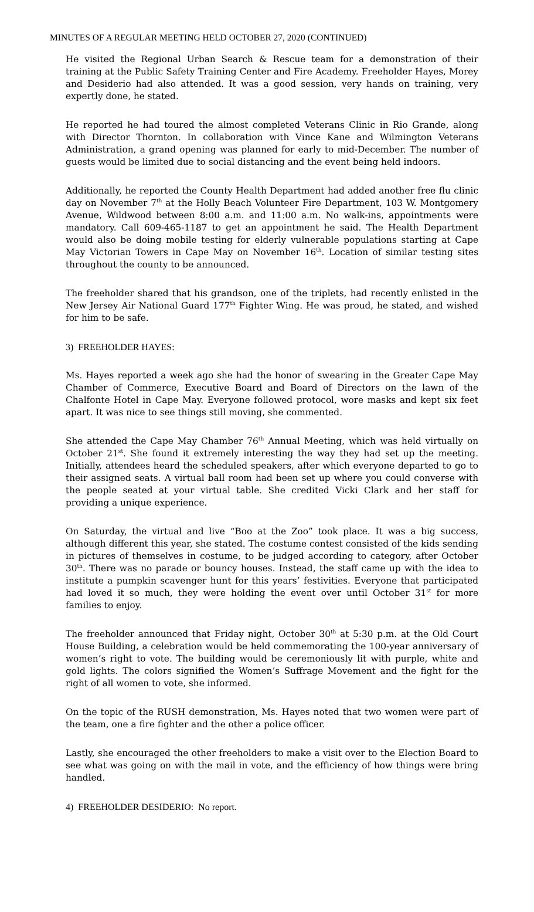MINUTES OF A REGULAR MEETING HELD OCTOBER 27, 2020 (CONTINUED)
He visited the Regional Urban Search & Rescue team for a demonstration of their training at the Public Safety Training Center and Fire Academy. Freeholder Hayes, Morey and Desiderio had also attended. It was a good session, very hands on training, very expertly done, he stated.
He reported he had toured the almost completed Veterans Clinic in Rio Grande, along with Director Thornton. In collaboration with Vince Kane and Wilmington Veterans Administration, a grand opening was planned for early to mid-December. The number of guests would be limited due to social distancing and the event being held indoors.
Additionally, he reported the County Health Department had added another free flu clinic day on November 7<sup>th</sup> at the Holly Beach Volunteer Fire Department, 103 W. Montgomery Avenue, Wildwood between 8:00 a.m. and 11:00 a.m. No walk-ins, appointments were mandatory. Call 609-465-1187 to get an appointment he said. The Health Department would also be doing mobile testing for elderly vulnerable populations starting at Cape May Victorian Towers in Cape May on November 16<sup>th</sup>. Location of similar testing sites throughout the county to be announced.
The freeholder shared that his grandson, one of the triplets, had recently enlisted in the New Jersey Air National Guard 177<sup>th</sup> Fighter Wing. He was proud, he stated, and wished for him to be safe.
3) FREEHOLDER HAYES:
Ms. Hayes reported a week ago she had the honor of swearing in the Greater Cape May Chamber of Commerce, Executive Board and Board of Directors on the lawn of the Chalfonte Hotel in Cape May. Everyone followed protocol, wore masks and kept six feet apart. It was nice to see things still moving, she commented.
She attended the Cape May Chamber 76<sup>th</sup> Annual Meeting, which was held virtually on October 21<sup>st</sup>. She found it extremely interesting the way they had set up the meeting. Initially, attendees heard the scheduled speakers, after which everyone departed to go to their assigned seats. A virtual ball room had been set up where you could converse with the people seated at your virtual table. She credited Vicki Clark and her staff for providing a unique experience.
On Saturday, the virtual and live “Boo at the Zoo” took place. It was a big success, although different this year, she stated. The costume contest consisted of the kids sending in pictures of themselves in costume, to be judged according to category, after October 30<sup>th</sup>. There was no parade or bouncy houses. Instead, the staff came up with the idea to institute a pumpkin scavenger hunt for this years’ festivities. Everyone that participated had loved it so much, they were holding the event over until October 31<sup>st</sup> for more families to enjoy.
The freeholder announced that Friday night, October 30<sup>th</sup> at 5:30 p.m. at the Old Court House Building, a celebration would be held commemorating the 100-year anniversary of women’s right to vote. The building would be ceremoniously lit with purple, white and gold lights. The colors signified the Women’s Suffrage Movement and the fight for the right of all women to vote, she informed.
On the topic of the RUSH demonstration, Ms. Hayes noted that two women were part of the team, one a fire fighter and the other a police officer.
Lastly, she encouraged the other freeholders to make a visit over to the Election Board to see what was going on with the mail in vote, and the efficiency of how things were bring handled.
4) FREEHOLDER DESIDERIO: No report.